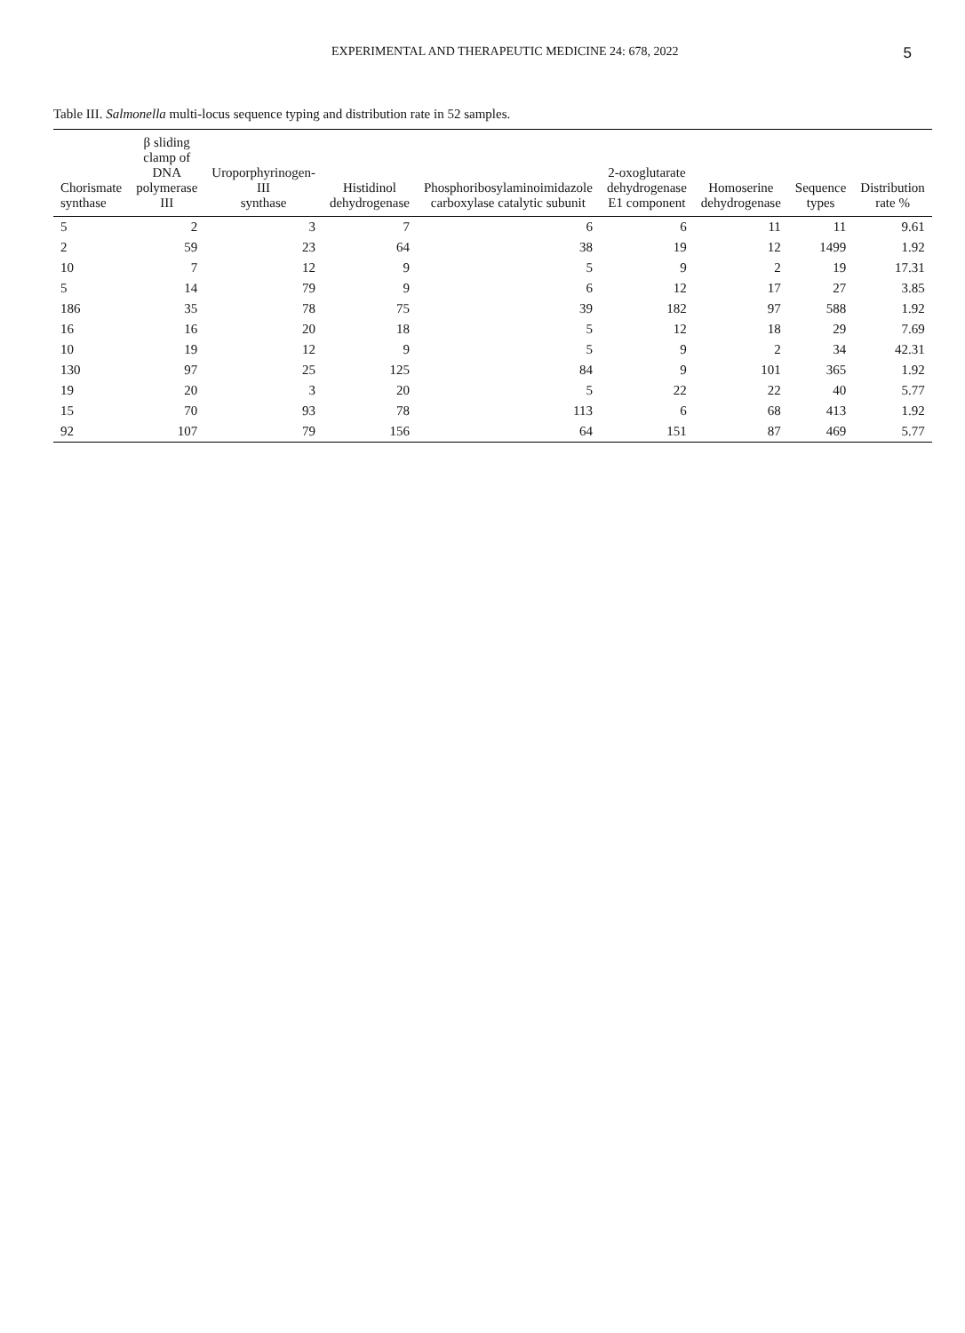EXPERIMENTAL AND THERAPEUTIC MEDICINE 24: 678, 2022 5
Table III. Salmonella multi-locus sequence typing and distribution rate in 52 samples.
| Chorismate synthase | β sliding clamp of DNA polymerase III | Uroporphyrinogen-III synthase | Histidinol dehydrogenase | Phosphoribosylaminoimidazole carboxylase catalytic subunit | 2-oxoglutarate dehydrogenase E1 component | Homoserine dehydrogenase | Sequence types | Distribution rate % |
| --- | --- | --- | --- | --- | --- | --- | --- | --- |
| 5 | 2 | 3 | 7 | 6 | 6 | 11 | 11 | 9.61 |
| 2 | 59 | 23 | 64 | 38 | 19 | 12 | 1499 | 1.92 |
| 10 | 7 | 12 | 9 | 5 | 9 | 2 | 19 | 17.31 |
| 5 | 14 | 79 | 9 | 6 | 12 | 17 | 27 | 3.85 |
| 186 | 35 | 78 | 75 | 39 | 182 | 97 | 588 | 1.92 |
| 16 | 16 | 20 | 18 | 5 | 12 | 18 | 29 | 7.69 |
| 10 | 19 | 12 | 9 | 5 | 9 | 2 | 34 | 42.31 |
| 130 | 97 | 25 | 125 | 84 | 9 | 101 | 365 | 1.92 |
| 19 | 20 | 3 | 20 | 5 | 22 | 22 | 40 | 5.77 |
| 15 | 70 | 93 | 78 | 113 | 6 | 68 | 413 | 1.92 |
| 92 | 107 | 79 | 156 | 64 | 151 | 87 | 469 | 5.77 |